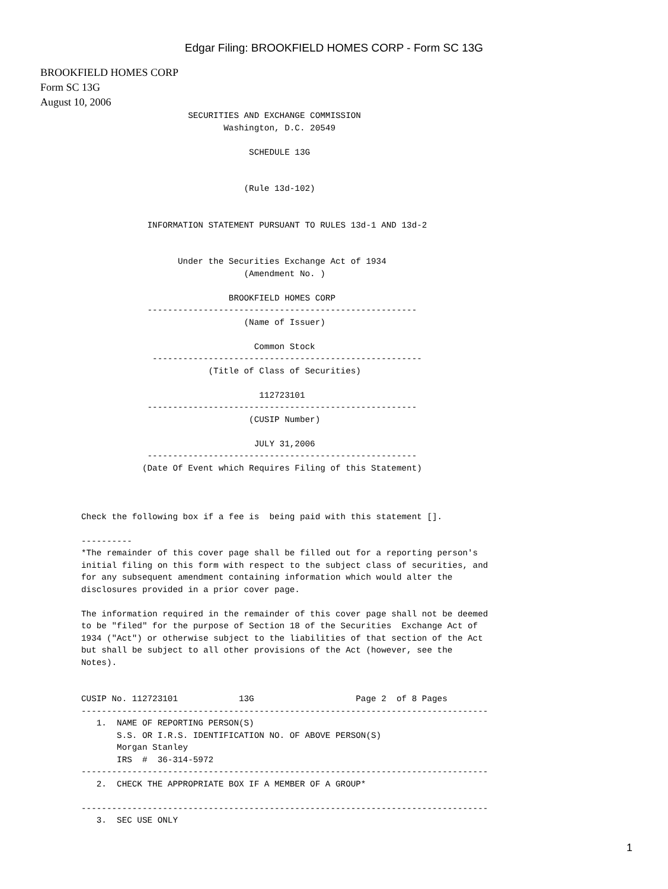Edgar Filing: BROOKFIELD HOMES CORP - Form SC 13G
BROOKFIELD HOMES CORP
Form SC 13G
August 10, 2006
                     SECURITIES AND EXCHANGE COMMISSION
                            Washington, D.C. 20549

                                 SCHEDULE 13G


                                (Rule 13d-102)


             INFORMATION STATEMENT PURSUANT TO RULES 13d-1 AND 13d-2


                   Under the Securities Exchange Act of 1934
                                (Amendment No. )

                             BROOKFIELD HOMES CORP
             -----------------------------------------------------
                                (Name of Issuer)

                                  Common Stock
              -----------------------------------------------------
                         (Title of Class of Securities)

                                   112723101
             -----------------------------------------------------
                                 (CUSIP Number)

                                  JULY 31,2006
             -----------------------------------------------------
            (Date Of Event which Requires Filing of this Statement)



Check the following box if a fee is  being paid with this statement [].

----------
*The remainder of this cover page shall be filled out for a reporting person's
initial filing on this form with respect to the subject class of securities, and
for any subsequent amendment containing information which would alter the
disclosures provided in a prior cover page.

The information required in the remainder of this cover page shall not be deemed
to be "filed" for the purpose of Section 18 of the Securities  Exchange Act of
1934 ("Act") or otherwise subject to the liabilities of that section of the Act
but shall be subject to all other provisions of the Act (however, see the
Notes).


CUSIP No. 112723101            13G                    Page 2  of 8 Pages
--------------------------------------------------------------------------------
   1.  NAME OF REPORTING PERSON(S)
       S.S. OR I.R.S. IDENTIFICATION NO. OF ABOVE PERSON(S)
       Morgan Stanley
       IRS  #  36-314-5972
--------------------------------------------------------------------------------
   2.  CHECK THE APPROPRIATE BOX IF A MEMBER OF A GROUP*

--------------------------------------------------------------------------------
   3.  SEC USE ONLY
1